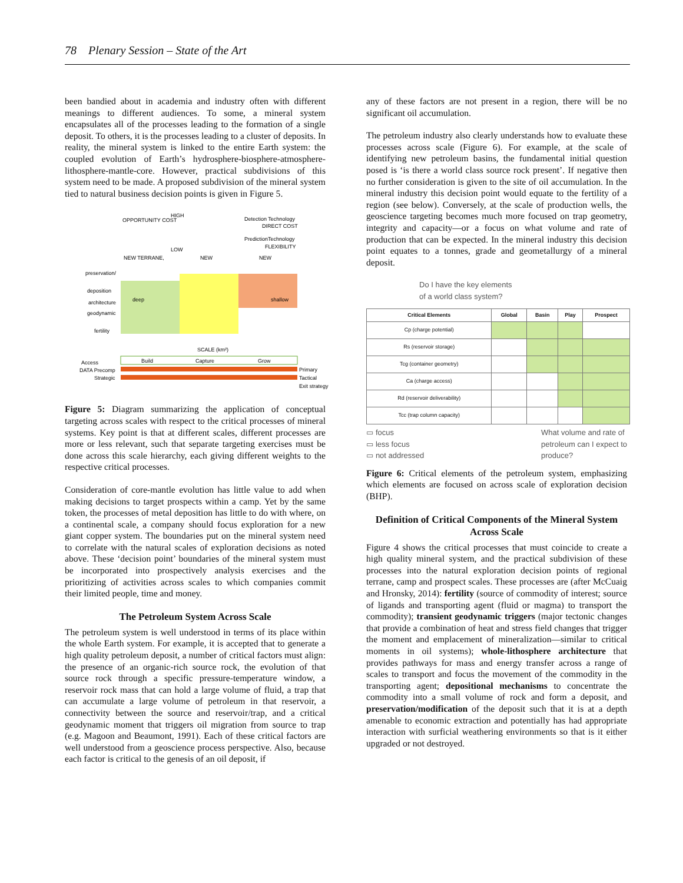78 Plenary Session – State of the Art
been bandied about in academia and industry often with different meanings to different audiences. To some, a mineral system encapsulates all of the processes leading to the formation of a single deposit. To others, it is the processes leading to a cluster of deposits. In reality, the mineral system is linked to the entire Earth system: the coupled evolution of Earth’s hydrosphere-biosphere-atmosphere-lithosphere-mantle-core. However, practical subdivisions of this system need to be made. A proposed subdivision of the mineral system tied to natural business decision points is given in Figure 5.
HIGH
LOW
OPPORTUNITY COST
Detection Technology
DIRECT COST
PredictionTechnology
FLEXIBILITY
NEW TERRANE,
NEW
NEW
preservation/
deposition
architecture
geodynamic
fertility
deep
shallow
SCALE (km²)
Build
Capture
Grow
Access
DATA Precomp
Strategic
Primary
Tactical
Exit strategy
Figure 5: Diagram summarizing the application of conceptual targeting across scales with respect to the critical processes of mineral systems. Key point is that at different scales, different processes are more or less relevant, such that separate targeting exercises must be done across this scale hierarchy, each giving different weights to the respective critical processes.
Consideration of core-mantle evolution has little value to add when making decisions to target prospects within a camp. Yet by the same token, the processes of metal deposition has little to do with where, on a continental scale, a company should focus exploration for a new giant copper system. The boundaries put on the mineral system need to correlate with the natural scales of exploration decisions as noted above. These ‘decision point’ boundaries of the mineral system must be incorporated into prospectively analysis exercises and the prioritizing of activities across scales to which companies commit their limited people, time and money.
The Petroleum System Across Scale
The petroleum system is well understood in terms of its place within the whole Earth system. For example, it is accepted that to generate a high quality petroleum deposit, a number of critical factors must align: the presence of an organic-rich source rock, the evolution of that source rock through a specific pressure-temperature window, a reservoir rock mass that can hold a large volume of fluid, a trap that can accumulate a large volume of petroleum in that reservoir, a connectivity between the source and reservoir/trap, and a critical geodynamic moment that triggers oil migration from source to trap (e.g. Magoon and Beaumont, 1991). Each of these critical factors are well understood from a geoscience process perspective. Also, because each factor is critical to the genesis of an oil deposit, if
any of these factors are not present in a region, there will be no significant oil accumulation.
The petroleum industry also clearly understands how to evaluate these processes across scale (Figure 6). For example, at the scale of identifying new petroleum basins, the fundamental initial question posed is ‘is there a world class source rock present’. If negative then no further consideration is given to the site of oil accumulation. In the mineral industry this decision point would equate to the fertility of a region (see below). Conversely, at the scale of production wells, the geoscience targeting becomes much more focused on trap geometry, integrity and capacity—or a focus on what volume and rate of production that can be expected. In the mineral industry this decision point equates to a tonnes, grade and geometallurgy of a mineral deposit.
Do I have the key elements
of a world class system?
| Critical Elements | Global | Basin | Play | Prospect |
| --- | --- | --- | --- | --- |
| Cp (charge potential) | | | | |
| Rs (reservoir storage) | | | | |
| Tcg (container geometry) | | | | |
| Ca (charge access) | | | | |
| Rd (reservoir deliverability) | | | | |
| Tcc (trap column capacity) | | | | |
▭ focus
▭ less focus
▭ not addressed
What volume and rate of
petroleum can I expect to
produce?
Figure 6: Critical elements of the petroleum system, emphasizing which elements are focused on across scale of exploration decision (BHP).
Definition of Critical Components of the Mineral System Across Scale
Figure 4 shows the critical processes that must coincide to create a high quality mineral system, and the practical subdivision of these processes into the natural exploration decision points of regional terrane, camp and prospect scales. These processes are (after McCuaig and Hronsky, 2014): fertility (source of commodity of interest; source of ligands and transporting agent (fluid or magma) to transport the commodity); transient geodynamic triggers (major tectonic changes that provide a combination of heat and stress field changes that trigger the moment and emplacement of mineralization—similar to critical moments in oil systems); whole-lithosphere architecture that provides pathways for mass and energy transfer across a range of scales to transport and focus the movement of the commodity in the transporting agent; depositional mechanisms to concentrate the commodity into a small volume of rock and form a deposit, and preservation/modification of the deposit such that it is at a depth amenable to economic extraction and potentially has had appropriate interaction with surficial weathering environments so that is it either upgraded or not destroyed.